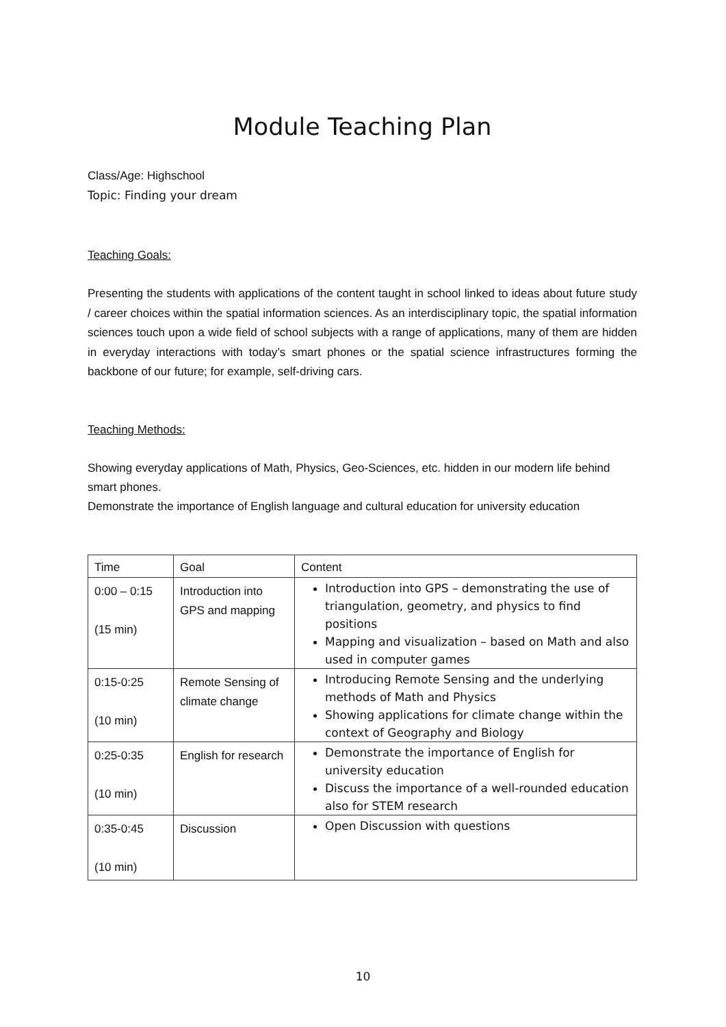Module Teaching Plan
Class/Age: Highschool
Topic: Finding your dream
Teaching Goals:
Presenting the students with applications of the content taught in school linked to ideas about future study / career choices within the spatial information sciences. As an interdisciplinary topic, the spatial information sciences touch upon a wide field of school subjects with a range of applications, many of them are hidden in everyday interactions with today’s smart phones or the spatial science infrastructures forming the backbone of our future; for example, self-driving cars.
Teaching Methods:
Showing everyday applications of Math, Physics, Geo-Sciences, etc. hidden in our modern life behind smart phones.
Demonstrate the importance of English language and cultural education for university education
| Time | Goal | Content |
| 0:00 – 0:15 (15 min) | Introduction into GPS and mapping | Introduction into GPS – demonstrating the use of triangulation, geometry, and physics to find positions Mapping and visualization – based on Math and also used in computer games |
| 0:15-0:25 (10 min) | Remote Sensing of climate change | Introducing Remote Sensing and the underlying methods of Math and Physics Showing applications for climate change within the context of Geography and Biology |
| 0:25-0:35 (10 min) | English for research | Demonstrate the importance of English for university education Discuss the importance of a well-rounded education also for STEM research |
| 0:35-0:45 (10 min) | Discussion | Open Discussion with questions |
10